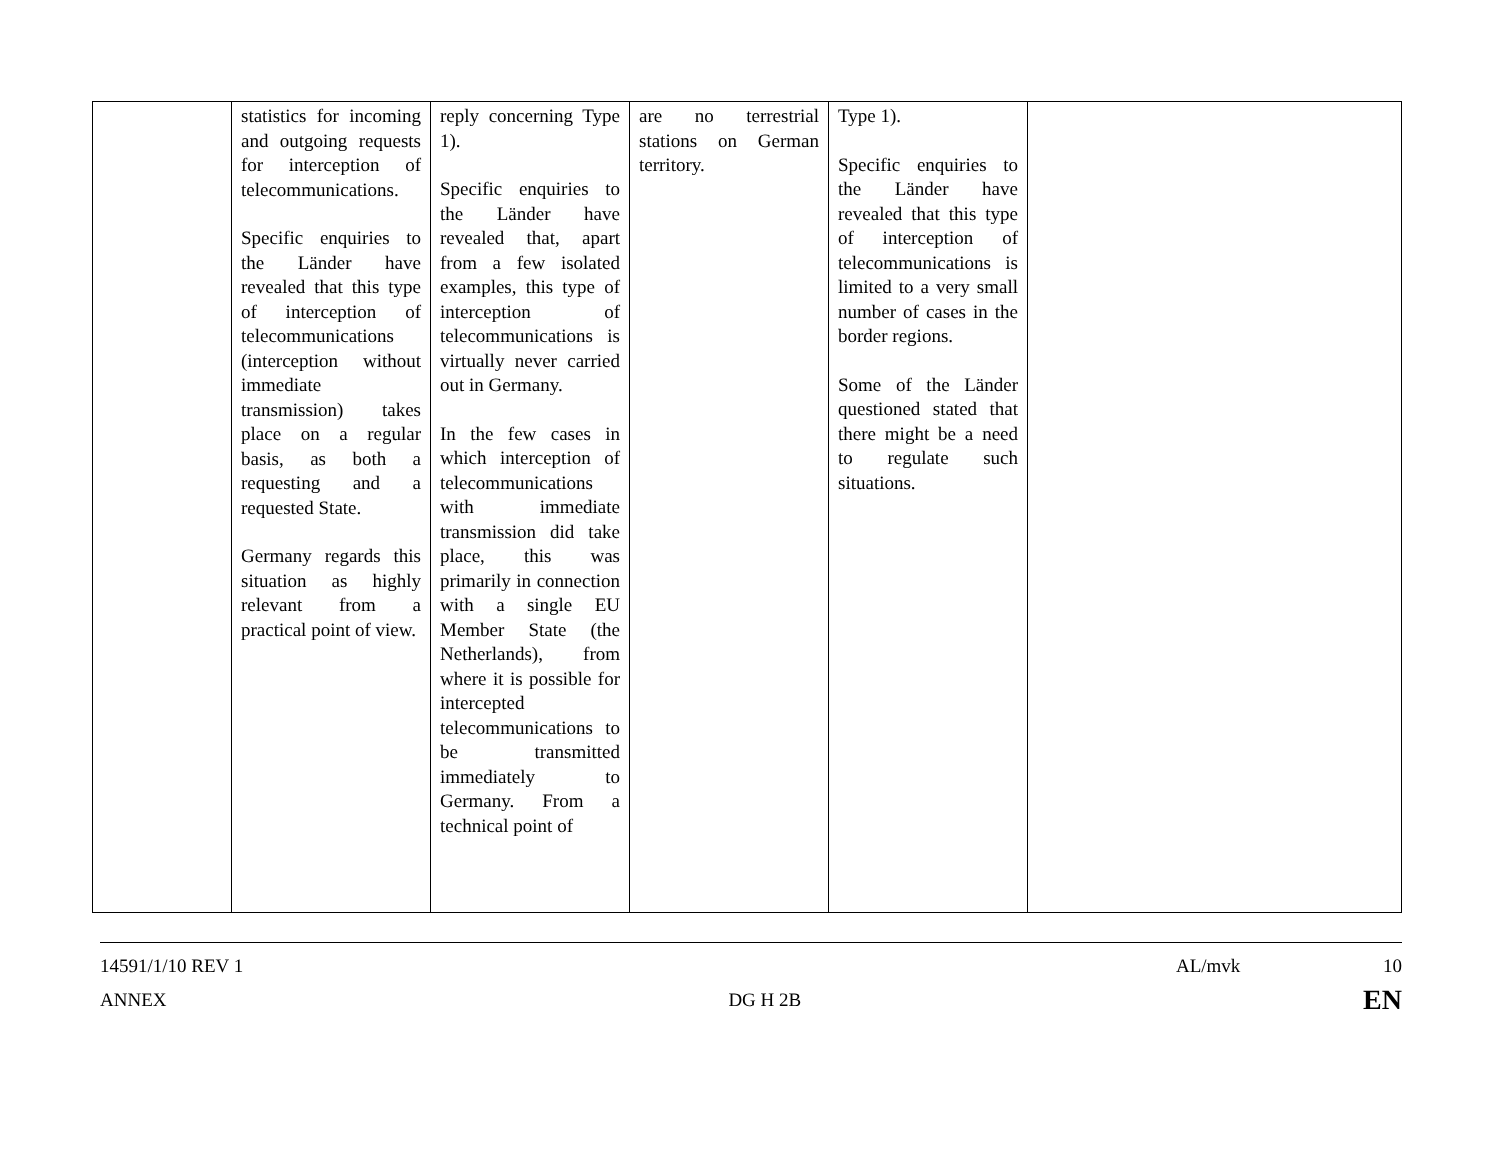| | statistics for incoming and outgoing requests for interception of telecommunications. Specific enquiries to the Länder have revealed that this type of interception of telecommunications (interception without immediate transmission) takes place on a regular basis, as both a requesting and a requested State. Germany regards this situation as highly relevant from a practical point of view. | reply concerning Type 1). Specific enquiries to the Länder have revealed that, apart from a few isolated examples, this type of interception of telecommunications is virtually never carried out in Germany. In the few cases in which interception of telecommunications with immediate transmission did take place, this was primarily in connection with a single EU Member State (the Netherlands), from where it is possible for intercepted telecommunications to be transmitted immediately to Germany. From a technical point of | are no terrestrial stations on German territory. | Type 1). Specific enquiries to the Länder have revealed that this type of interception of telecommunications is limited to a very small number of cases in the border regions. Some of the Länder questioned stated that there might be a need to regulate such situations. | |
14591/1/10 REV 1 AL/mvk 10
ANNEX DG H 2B EN